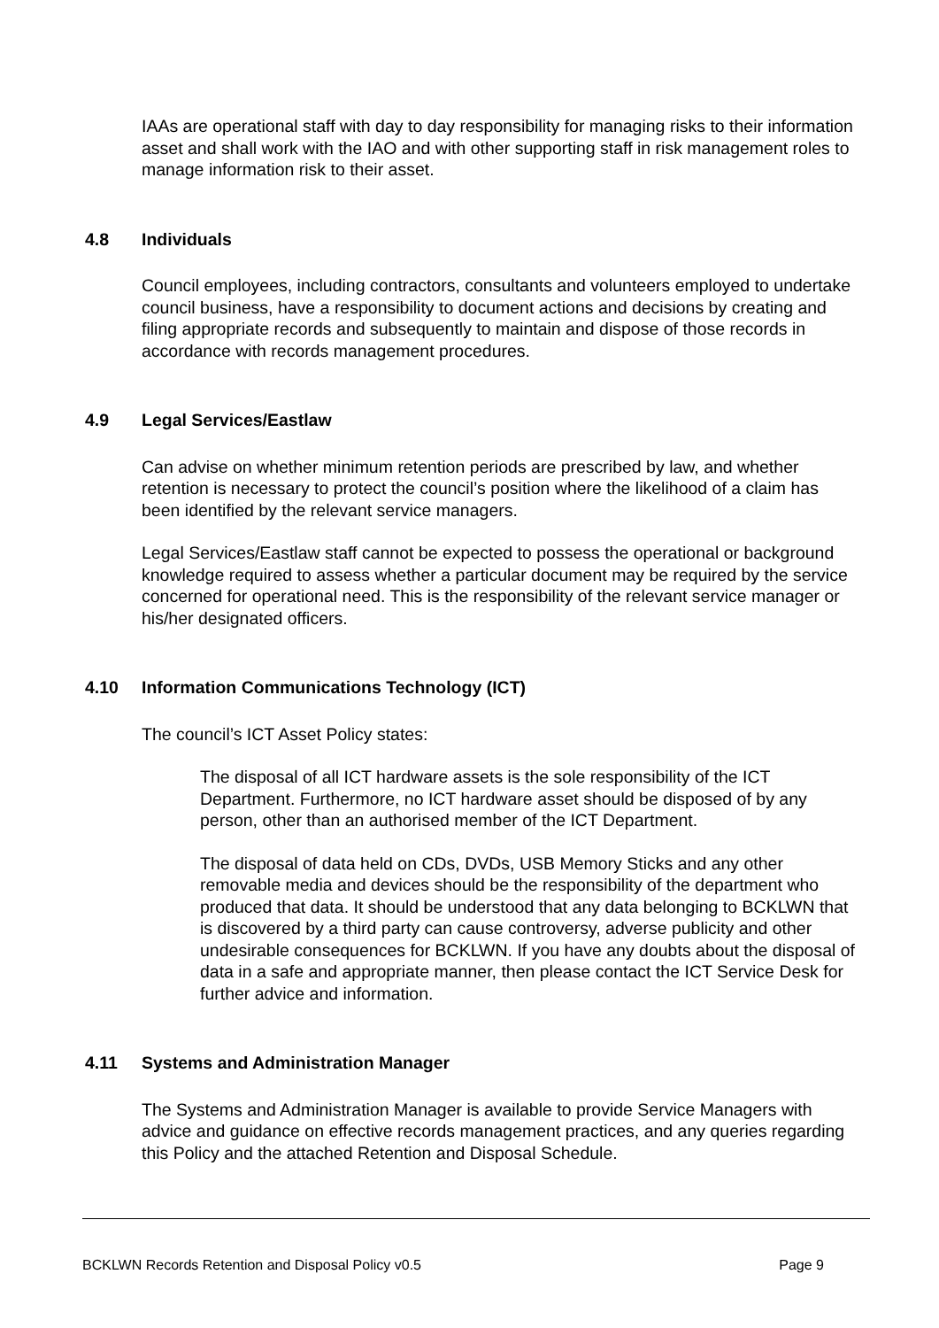IAAs are operational staff with day to day responsibility for managing risks to their information asset and shall work with the IAO and with other supporting staff in risk management roles to manage information risk to their asset.
4.8 Individuals
Council employees, including contractors, consultants and volunteers employed to undertake council business, have a responsibility to document actions and decisions by creating and filing appropriate records and subsequently to maintain and dispose of those records in accordance with records management procedures.
4.9 Legal Services/Eastlaw
Can advise on whether minimum retention periods are prescribed by law, and whether retention is necessary to protect the council’s position where the likelihood of a claim has been identified by the relevant service managers.
Legal Services/Eastlaw staff cannot be expected to possess the operational or background knowledge required to assess whether a particular document may be required by the service concerned for operational need. This is the responsibility of the relevant service manager or his/her designated officers.
4.10 Information Communications Technology (ICT)
The council’s ICT Asset Policy states:
The disposal of all ICT hardware assets is the sole responsibility of the ICT Department. Furthermore, no ICT hardware asset should be disposed of by any person, other than an authorised member of the ICT Department.
The disposal of data held on CDs, DVDs, USB Memory Sticks and any other removable media and devices should be the responsibility of the department who produced that data. It should be understood that any data belonging to BCKLWN that is discovered by a third party can cause controversy, adverse publicity and other undesirable consequences for BCKLWN. If you have any doubts about the disposal of data in a safe and appropriate manner, then please contact the ICT Service Desk for further advice and information.
4.11 Systems and Administration Manager
The Systems and Administration Manager is available to provide Service Managers with advice and guidance on effective records management practices, and any queries regarding this Policy and the attached Retention and Disposal Schedule.
BCKLWN Records Retention and Disposal Policy v0.5 Page 9